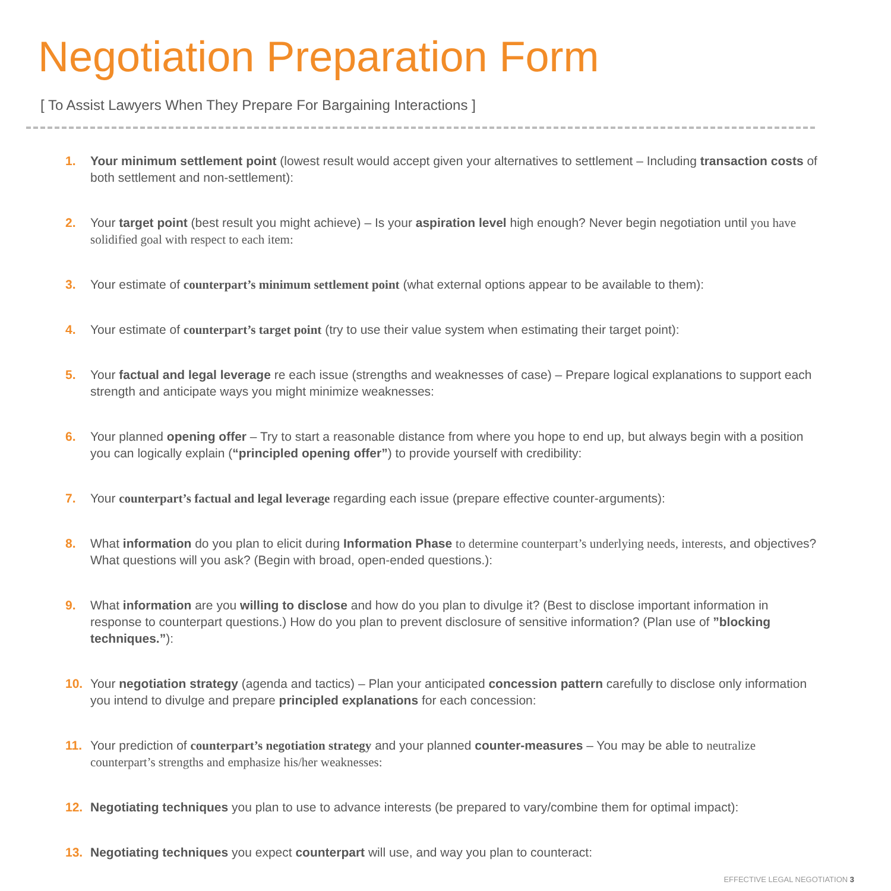Negotiation Preparation Form
[ To Assist Lawyers When They Prepare For Bargaining Interactions ]
1. Your minimum settlement point (lowest result would accept given your alternatives to settlement – Including transaction costs of both settlement and non-settlement):
2. Your target point (best result you might achieve) – Is your aspiration level high enough? Never begin negotiation until you have solidified goal with respect to each item:
3. Your estimate of counterpart’s minimum settlement point (what external options appear to be available to them):
4. Your estimate of counterpart’s target point (try to use their value system when estimating their target point):
5. Your factual and legal leverage re each issue (strengths and weaknesses of case) – Prepare logical explanations to support each strength and anticipate ways you might minimize weaknesses:
6. Your planned opening offer – Try to start a reasonable distance from where you hope to end up, but always begin with a position you can logically explain (“principled opening offer”) to provide yourself with credibility:
7. Your counterpart’s factual and legal leverage regarding each issue (prepare effective counter-arguments):
8. What information do you plan to elicit during Information Phase to determine counterpart’s underlying needs, interests, and objectives? What questions will you ask? (Begin with broad, open-ended questions.):
9. What information are you willing to disclose and how do you plan to divulge it? (Best to disclose important information in response to counterpart questions.) How do you plan to prevent disclosure of sensitive information? (Plan use of ”blocking techniques.”):
10. Your negotiation strategy (agenda and tactics) – Plan your anticipated concession pattern carefully to disclose only information you intend to divulge and prepare principled explanations for each concession:
11. Your prediction of counterpart’s negotiation strategy and your planned counter-measures – You may be able to neutralize counterpart’s strengths and emphasize his/her weaknesses:
12. Negotiating techniques you plan to use to advance interests (be prepared to vary/combine them for optimal impact):
13. Negotiating techniques you expect counterpart will use, and way you plan to counteract:
EFFECTIVE LEGAL NEGOTIATION 3